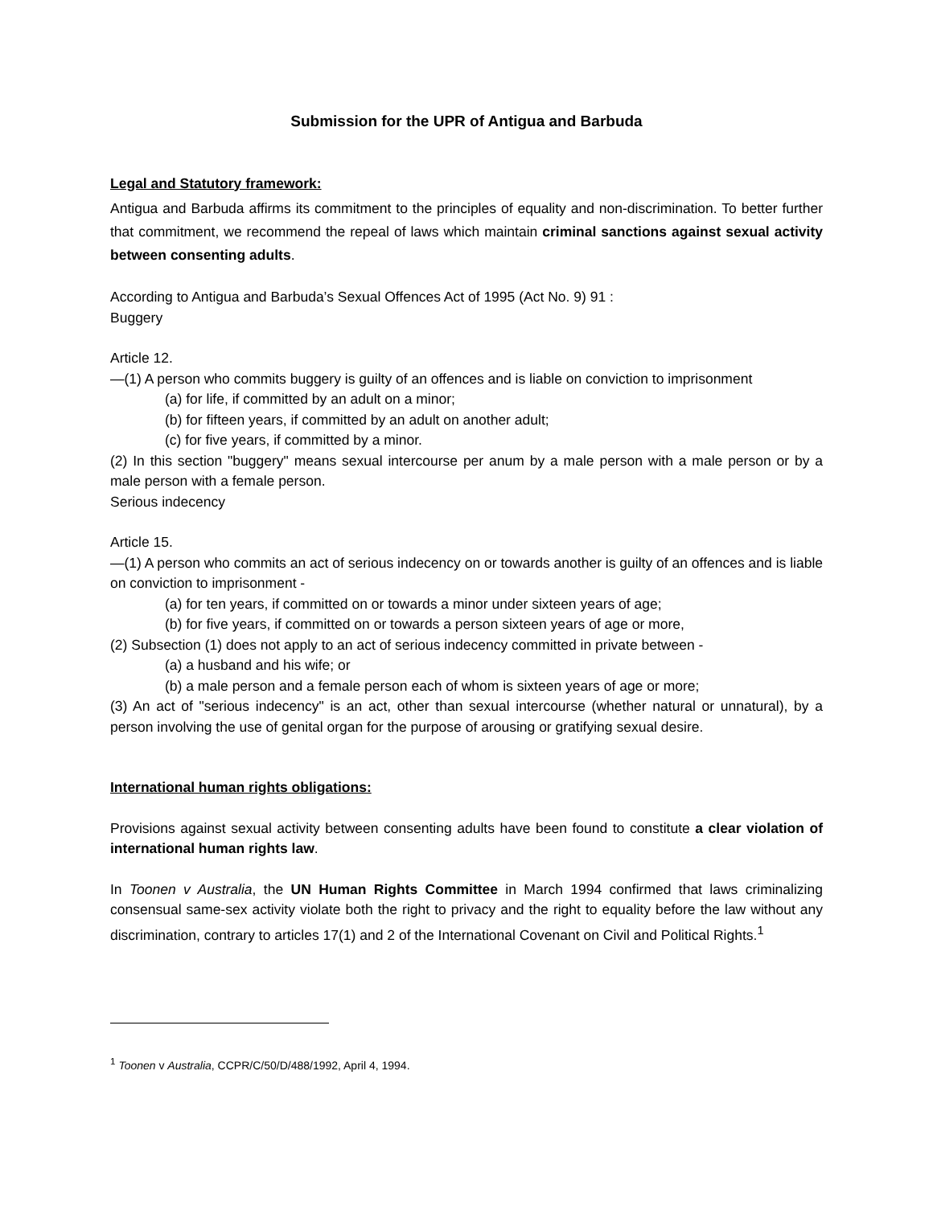Submission for the UPR of Antigua and Barbuda
Legal and Statutory framework:
Antigua and Barbuda affirms its commitment to the principles of equality and non-discrimination. To better further that commitment, we recommend the repeal of laws which maintain criminal sanctions against sexual activity between consenting adults.
According to Antigua and Barbuda’s Sexual Offences Act of 1995 (Act No. 9) 91 :
Buggery
Article 12.
—(1) A person who commits buggery is guilty of an offences and is liable on conviction to imprisonment
(a) for life, if committed by an adult on a minor;
(b) for fifteen years, if committed by an adult on another adult;
(c) for five years, if committed by a minor.
(2) In this section "buggery" means sexual intercourse per anum by a male person with a male person or by a male person with a female person.
Serious indecency
Article 15.
—(1) A person who commits an act of serious indecency on or towards another is guilty of an offences and is liable on conviction to imprisonment -
(a) for ten years, if committed on or towards a minor under sixteen years of age;
(b) for five years, if committed on or towards a person sixteen years of age or more,
(2) Subsection (1) does not apply to an act of serious indecency committed in private between -
(a) a husband and his wife; or
(b) a male person and a female person each of whom is sixteen years of age or more;
(3) An act of "serious indecency" is an act, other than sexual intercourse (whether natural or unnatural), by a person involving the use of genital organ for the purpose of arousing or gratifying sexual desire.
International human rights obligations:
Provisions against sexual activity between consenting adults have been found to constitute a clear violation of international human rights law.
In Toonen v Australia, the UN Human Rights Committee in March 1994 confirmed that laws criminalizing consensual same-sex activity violate both the right to privacy and the right to equality before the law without any discrimination, contrary to articles 17(1) and 2 of the International Covenant on Civil and Political Rights.<sup>1</sup>
<sup>1</sup> Toonen v Australia, CCPR/C/50/D/488/1992, April 4, 1994.